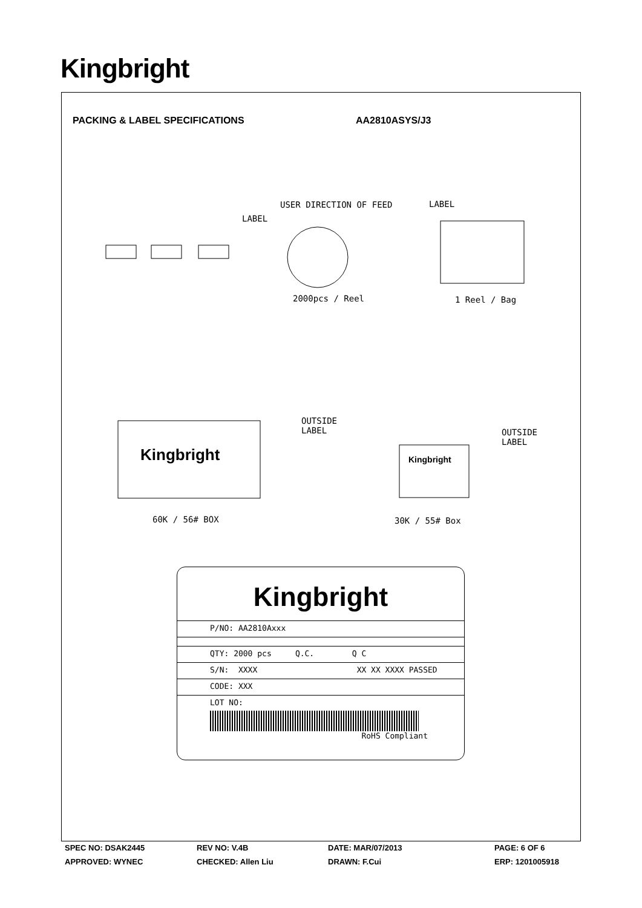Kingbright
PACKING & LABEL SPECIFICATIONS AA2810ASYS/J3
USER DIRECTION OF FEED LABEL
LABEL
2000pcs / Reel 1 Reel / Bag
OUTSIDE
LABEL
OUTSIDE
LABEL
Kingbright Kingbright
60K / 56# BOX 30K / 55# Box
Kingbright
P/NO: AA2810Axxx
QTY: 2000 pcs Q.C. Q C
S/N: XXXX XX XX XXXX PASSED
CODE: XXX
LOT NO:
RoHS Compliant
SPEC NO: DSAK2445 REV NO: V.4B DATE: MAR/07/2013 PAGE: 6 OF 6
APPROVED: WYNEC CHECKED: Allen Liu DRAWN: F.Cui ERP: 1201005918